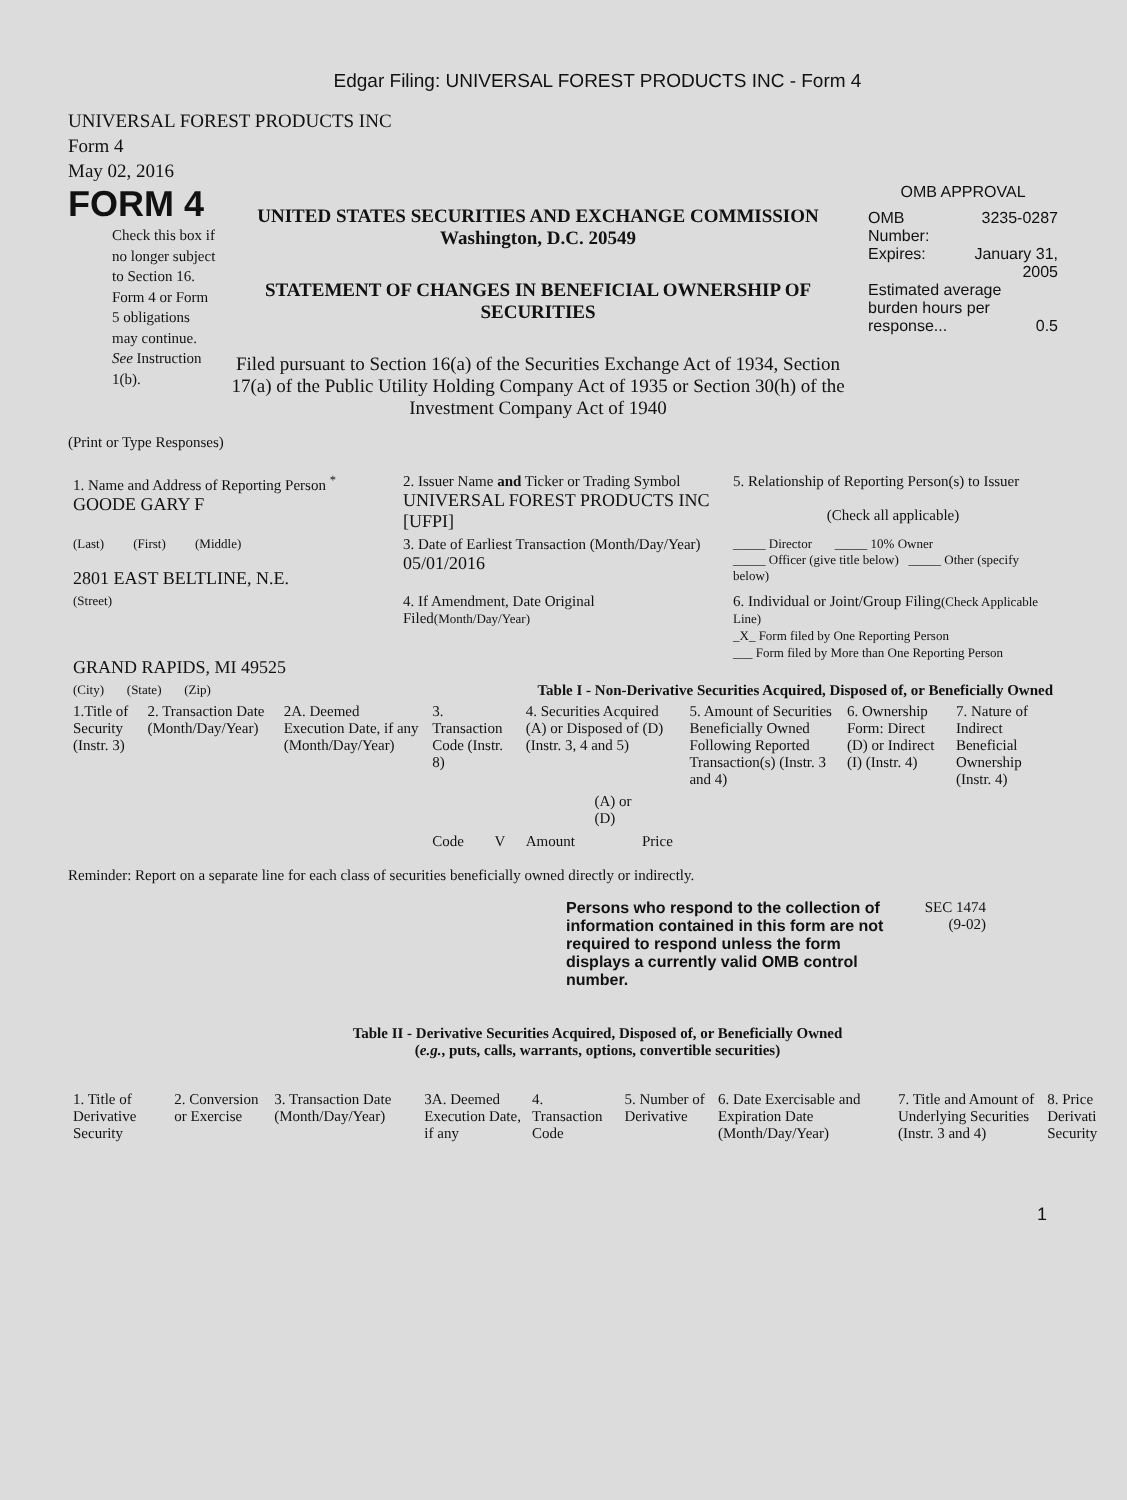Edgar Filing: UNIVERSAL FOREST PRODUCTS INC - Form 4
UNIVERSAL FOREST PRODUCTS INC
Form 4
May 02, 2016
FORM 4
Check this box if no longer subject to Section 16. Form 4 or Form 5 obligations may continue. See Instruction 1(b).
UNITED STATES SECURITIES AND EXCHANGE COMMISSION
Washington, D.C. 20549
STATEMENT OF CHANGES IN BENEFICIAL OWNERSHIP OF SECURITIES
Filed pursuant to Section 16(a) of the Securities Exchange Act of 1934, Section 17(a) of the Public Utility Holding Company Act of 1935 or Section 30(h) of the Investment Company Act of 1940
OMB APPROVAL
OMB
Number: 3235-0287
Expires: January 31,
2005
Estimated average burden hours per response... 0.5
(Print or Type Responses)
| 1. Name and Address of Reporting Person <sup>*</sup> GOODE GARY F | 2. Issuer Name and Ticker or Trading Symbol UNIVERSAL FOREST PRODUCTS INC [UFPI] | 5. Relationship of Reporting Person(s) to Issuer (Check all applicable) |
| (Last) (First) (Middle) 2801 EAST BELTLINE, N.E. | 3. Date of Earliest Transaction (Month/Day/Year) 05/01/2016 | _____ Director _____ 10% Owner _____ Officer (give title below) _____ Other (specify below) |
| (Street) GRAND RAPIDS, MI 49525 | 4. If Amendment, Date Original Filed (Month/Day/Year) | 6. Individual or Joint/Group Filing (Check Applicable Line) _X_ Form filed by One Reporting Person ___ Form filed by More than One Reporting Person |
| (City) (State) (Zip) | Table I - Non-Derivative Securities Acquired, Disposed of, or Beneficially Owned | |
| 1.Title of Security (Instr. 3) | 2. Transaction Date (Month/Day/Year) | 2A. Deemed Execution Date, if any (Month/Day/Year) | 3. Transaction Code (Instr. 8) | | 4. Securities Acquired (A) or Disposed of (D) (Instr. 3, 4 and 5) | | | 5. Amount of Securities Beneficially Owned Following Reported Transaction(s) (Instr. 3 and 4) | 6. Ownership Form: Direct (D) or Indirect (I) (Instr. 4) | 7. Nature of Indirect Beneficial Ownership (Instr. 4) |
| | | | Code | V | Amount | (A) or (D) | Price | | | |
Reminder: Report on a separate line for each class of securities beneficially owned directly or indirectly.
Persons who respond to the collection of information contained in this form are not required to respond unless the form displays a currently valid OMB control number.
SEC 1474
(9-02)
Table II - Derivative Securities Acquired, Disposed of, or Beneficially Owned
(e.g., puts, calls, warrants, options, convertible securities)
| 1. Title of Derivative Security | 2. Conversion or Exercise | 3. Transaction Date (Month/Day/Year) | 3A. Deemed Execution Date, if any | 4. Transaction Code | 5. Number of Derivative | 6. Date Exercisable and Expiration Date (Month/Day/Year) | 7. Title and Amount of Underlying Securities (Instr. 3 and 4) | 8. Price Derivati Security |
1